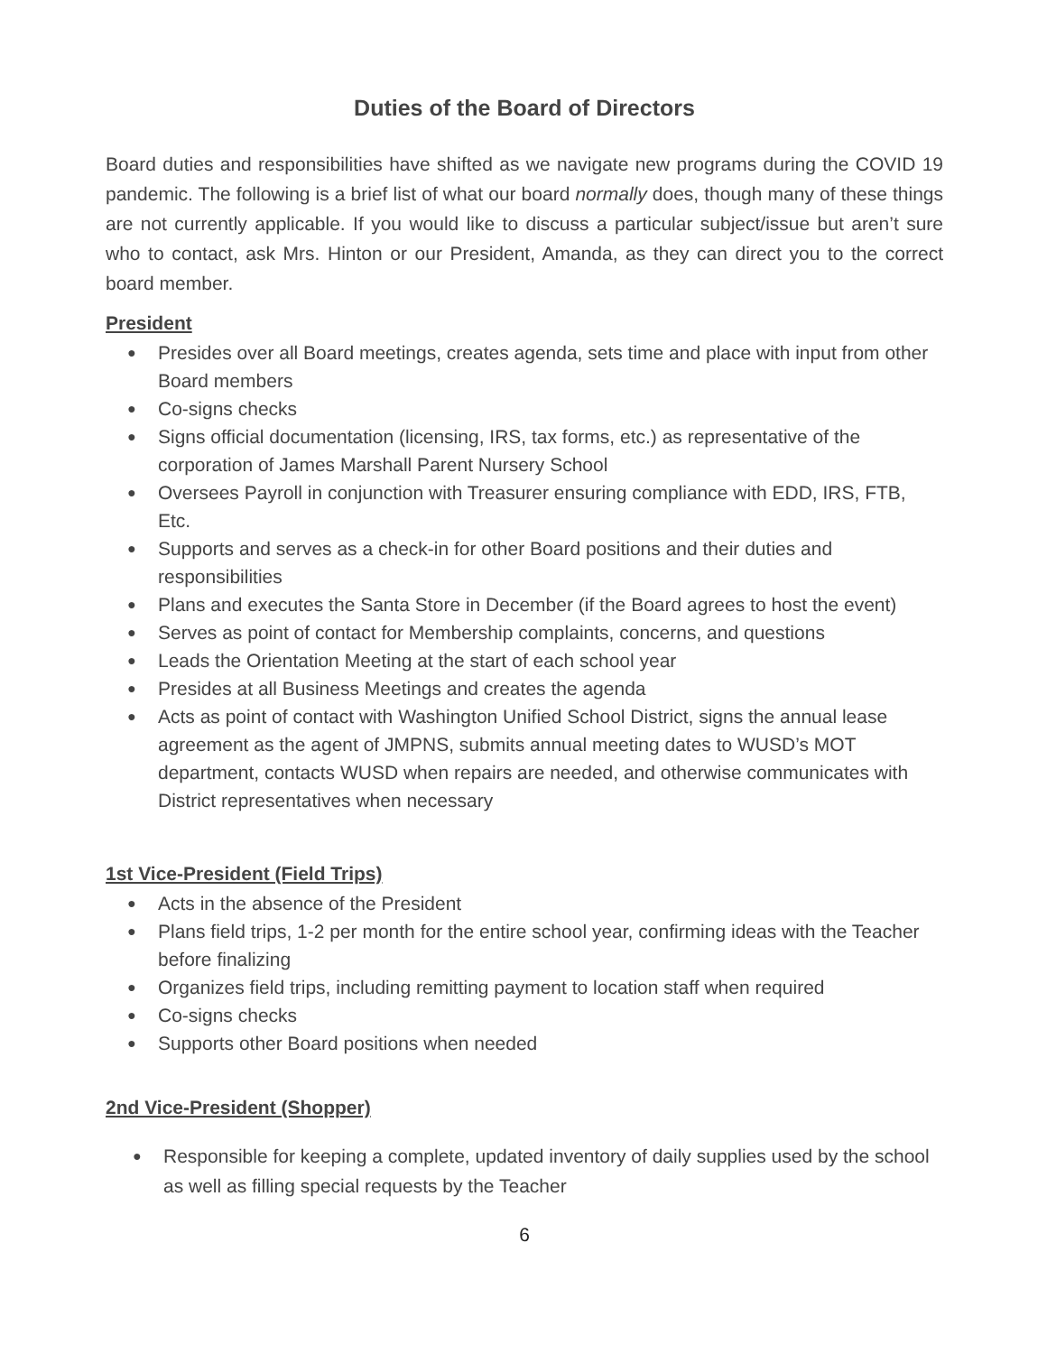Duties of the Board of Directors
Board duties and responsibilities have shifted as we navigate new programs during the COVID 19 pandemic. The following is a brief list of what our board normally does, though many of these things are not currently applicable. If you would like to discuss a particular subject/issue but aren’t sure who to contact, ask Mrs. Hinton or our President, Amanda, as they can direct you to the correct board member.
President
● Presides over all Board meetings, creates agenda, sets time and place with input from other Board members
● Co-signs checks
● Signs official documentation (licensing, IRS, tax forms, etc.) as representative of the corporation of James Marshall Parent Nursery School
● Oversees Payroll in conjunction with Treasurer ensuring compliance with EDD, IRS, FTB, Etc.
● Supports and serves as a check-in for other Board positions and their duties and responsibilities
● Plans and executes the Santa Store in December (if the Board agrees to host the event)
● Serves as point of contact for Membership complaints, concerns, and questions
● Leads the Orientation Meeting at the start of each school year
● Presides at all Business Meetings and creates the agenda
● Acts as point of contact with Washington Unified School District, signs the annual lease agreement as the agent of JMPNS, submits annual meeting dates to WUSD’s MOT department, contacts WUSD when repairs are needed, and otherwise communicates with District representatives when necessary
1st Vice-President (Field Trips)
● Acts in the absence of the President
● Plans field trips, 1-2 per month for the entire school year, confirming ideas with the Teacher before finalizing
● Organizes field trips, including remitting payment to location staff when required
● Co-signs checks
● Supports other Board positions when needed
2nd Vice-President (Shopper)
● Responsible for keeping a complete, updated inventory of daily supplies used by the school as well as filling special requests by the Teacher
6